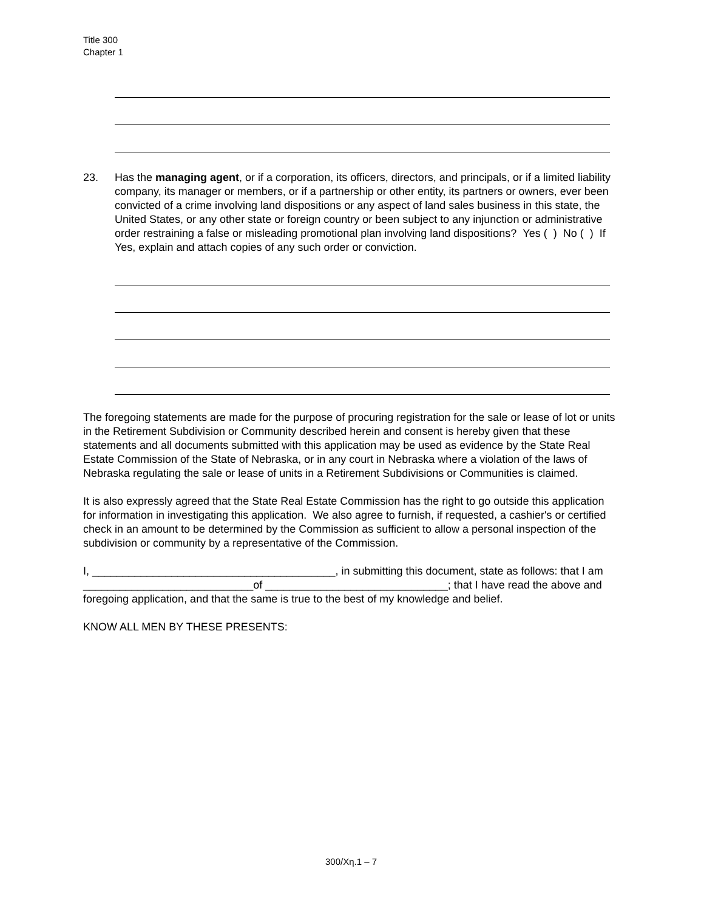Title 300
Chapter 1
23. Has the managing agent, or if a corporation, its officers, directors, and principals, or if a limited liability company, its manager or members, or if a partnership or other entity, its partners or owners, ever been convicted of a crime involving land dispositions or any aspect of land sales business in this state, the United States, or any other state or foreign country or been subject to any injunction or administrative order restraining a false or misleading promotional plan involving land dispositions? Yes ( ) No ( ) If Yes, explain and attach copies of any such order or conviction.
The foregoing statements are made for the purpose of procuring registration for the sale or lease of lot or units in the Retirement Subdivision or Community described herein and consent is hereby given that these statements and all documents submitted with this application may be used as evidence by the State Real Estate Commission of the State of Nebraska, or in any court in Nebraska where a violation of the laws of Nebraska regulating the sale or lease of units in a Retirement Subdivisions or Communities is claimed.
It is also expressly agreed that the State Real Estate Commission has the right to go outside this application for information in investigating this application. We also agree to furnish, if requested, a cashier's or certified check in an amount to be determined by the Commission as sufficient to allow a personal inspection of the subdivision or community by a representative of the Commission.
I, ________________________________________, in submitting this document, state as follows: that I am ____________________________of ______________________________; that I have read the above and foregoing application, and that the same is true to the best of my knowledge and belief.
KNOW ALL MEN BY THESE PRESENTS:
300/Χη.1 – 7